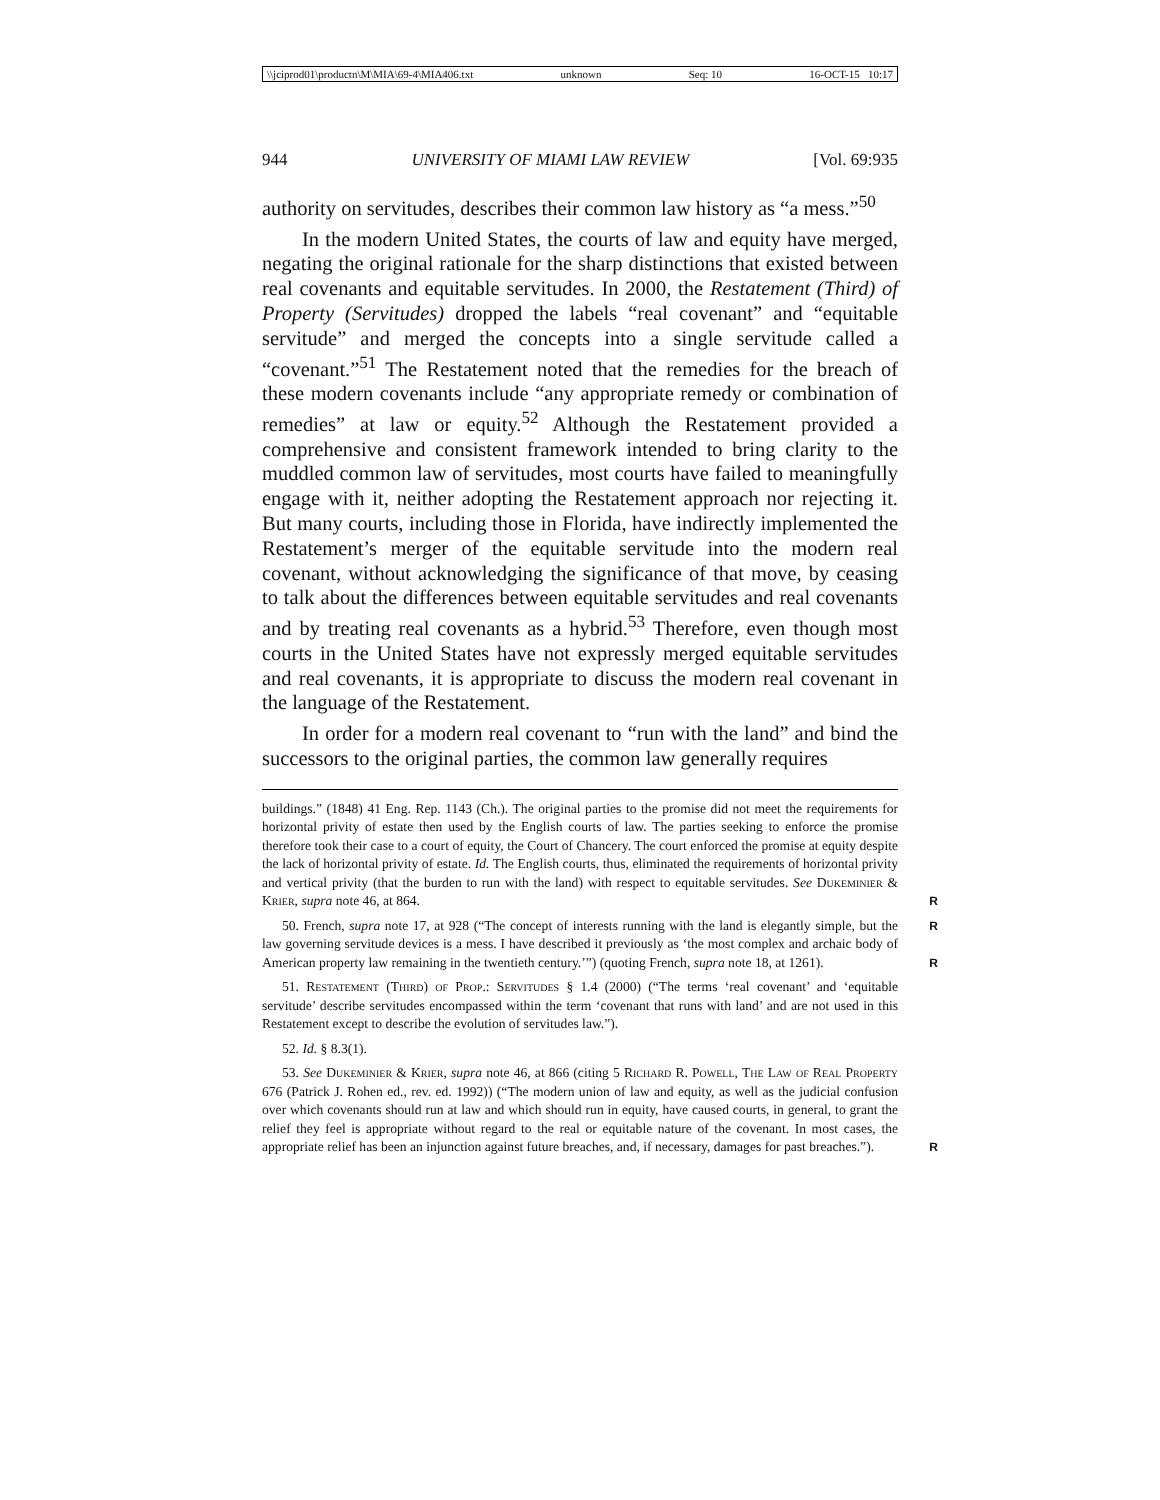\\jciprod01\productn\M\MIA\69-4\MIA406.txt unknown Seq: 10 16-OCT-15 10:17
944 UNIVERSITY OF MIAMI LAW REVIEW [Vol. 69:935
authority on servitudes, describes their common law history as “a mess.”<sup>50</sup>
In the modern United States, the courts of law and equity have merged, negating the original rationale for the sharp distinctions that existed between real covenants and equitable servitudes. In 2000, the Restatement (Third) of Property (Servitudes) dropped the labels “real covenant” and “equitable servitude” and merged the concepts into a single servitude called a “covenant.”<sup>51</sup> The Restatement noted that the remedies for the breach of these modern covenants include “any appropriate remedy or combination of remedies” at law or equity.<sup>52</sup> Although the Restatement provided a comprehensive and consistent framework intended to bring clarity to the muddled common law of servitudes, most courts have failed to meaningfully engage with it, neither adopting the Restatement approach nor rejecting it. But many courts, including those in Florida, have indirectly implemented the Restatement’s merger of the equitable servitude into the modern real covenant, without acknowledging the significance of that move, by ceasing to talk about the differences between equitable servitudes and real covenants and by treating real covenants as a hybrid.<sup>53</sup> Therefore, even though most courts in the United States have not expressly merged equitable servitudes and real covenants, it is appropriate to discuss the modern real covenant in the language of the Restatement.
In order for a modern real covenant to “run with the land” and bind the successors to the original parties, the common law generally requires
buildings.” (1848) 41 Eng. Rep. 1143 (Ch.). The original parties to the promise did not meet the requirements for horizontal privity of estate then used by the English courts of law. The parties seeking to enforce the promise therefore took their case to a court of equity, the Court of Chancery. The court enforced the promise at equity despite the lack of horizontal privity of estate. Id. The English courts, thus, eliminated the requirements of horizontal privity and vertical privity (that the burden to run with the land) with respect to equitable servitudes. See Dukeminier & Krier, supra note 46, at 864. R
50. French, supra note 17, at 928 (“The concept of interests running with the land is elegantly R simple, but the law governing servitude devices is a mess. I have described it previously as ‘the most complex and archaic body of American property law remaining in the twentieth century.’”) (quoting French, supra note 18, at 1261). R
51. Restatement (Third) of Prop.: Servitudes § 1.4 (2000) (“The terms ‘real covenant’ and ‘equitable servitude’ describe servitudes encompassed within the term ‘covenant that runs with land’ and are not used in this Restatement except to describe the evolution of servitudes law.”).
52. Id. § 8.3(1).
53. See Dukeminier & Krier, supra note 46, at 866 (citing 5 Richard R. Powell, The Law of Real Property 676 (Patrick J. Rohen ed., rev. ed. 1992)) (“The modern union of law and equity, as well as the judicial confusion over which covenants should run at law and which should run in equity, have caused courts, in general, to grant the relief they feel is appropriate without regard to the real or equitable nature of the covenant. In most cases, the appropriate relief has been an injunction against future breaches, and, if necessary, damages for past breaches.”). R